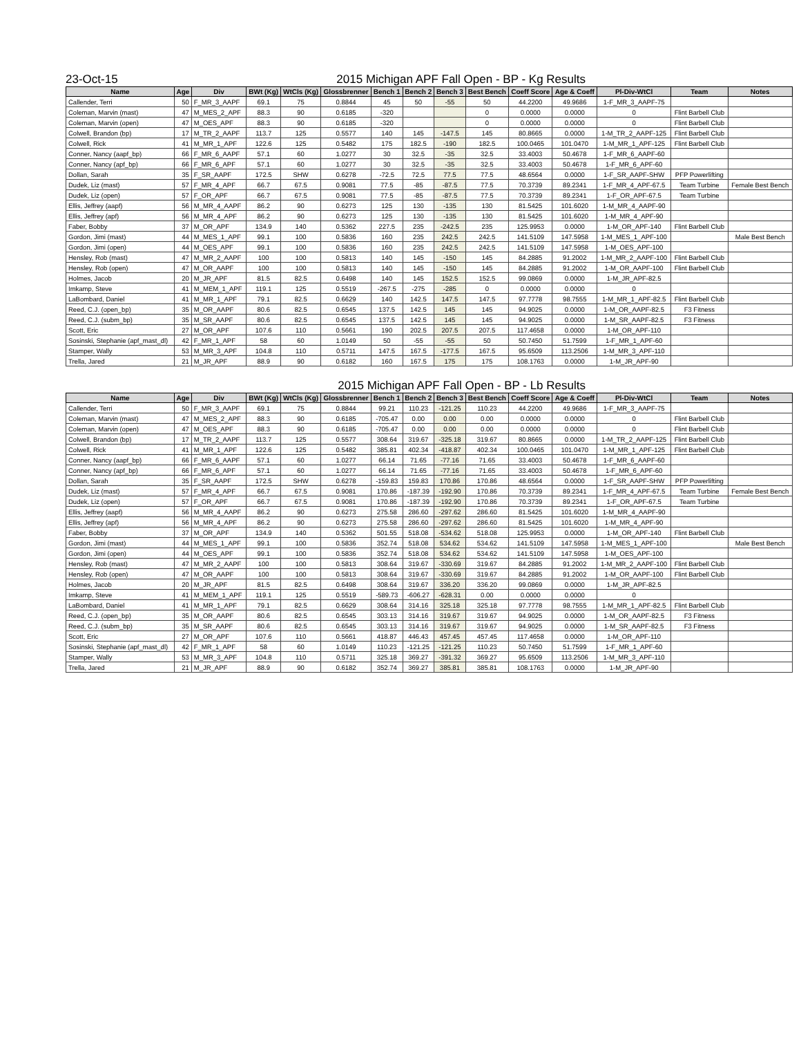23-Oct-15 2015 Michigan APF Fall Open - BP - Kg Results
| Name | Age | Div | BWt (Kg) | WtCls (Kg) | Glossbrenner | Bench 1 | Bench 2 | Bench 3 | Best Bench | Coeff Score | Age & Coeff | Pl-Div-WtCl | Team | Notes |
| --- | --- | --- | --- | --- | --- | --- | --- | --- | --- | --- | --- | --- | --- | --- |
| Callender, Terri | 50 | F_MR_3_AAPF | 69.1 | 75 | 0.8844 | 45 | 50 | -55 | 50 | 44.2200 | 49.9686 | 1-F_MR_3_AAPF-75 | | |
| Coleman, Marvin (mast) | 47 | M_MES_2_APF | 88.3 | 90 | 0.6185 | -320 | | | 0 | 0.0000 | 0.0000 | 0 | Flint Barbell Club | |
| Coleman, Marvin (open) | 47 | M_OES_APF | 88.3 | 90 | 0.6185 | -320 | | | 0 | 0.0000 | 0.0000 | 0 | Flint Barbell Club | |
| Colwell, Brandon (bp) | 17 | M_TR_2_AAPF | 113.7 | 125 | 0.5577 | 140 | 145 | -147.5 | 145 | 80.8665 | 0.0000 | 1-M_TR_2_AAPF-125 | Flint Barbell Club | |
| Colwell, Rick | 41 | M_MR_1_APF | 122.6 | 125 | 0.5482 | 175 | 182.5 | -190 | 182.5 | 100.0465 | 101.0470 | 1-M_MR_1_APF-125 | Flint Barbell Club | |
| Conner, Nancy (aapf_bp) | 66 | F_MR_6_AAPF | 57.1 | 60 | 1.0277 | 30 | 32.5 | -35 | 32.5 | 33.4003 | 50.4678 | 1-F_MR_6_AAPF-60 | | |
| Conner, Nancy (apf_bp) | 66 | F_MR_6_APF | 57.1 | 60 | 1.0277 | 30 | 32.5 | -35 | 32.5 | 33.4003 | 50.4678 | 1-F_MR_6_APF-60 | | |
| Dollan, Sarah | 35 | F_SR_AAPF | 172.5 | SHW | 0.6278 | -72.5 | 72.5 | 77.5 | 77.5 | 48.6564 | 0.0000 | 1-F_SR_AAPF-SHW | PFP Powerlifting | |
| Dudek, Liz (mast) | 57 | F_MR_4_APF | 66.7 | 67.5 | 0.9081 | 77.5 | -85 | -87.5 | 77.5 | 70.3739 | 89.2341 | 1-F_MR_4_APF-67.5 | Team Turbine | Female Best Bench |
| Dudek, Liz (open) | 57 | F_OR_APF | 66.7 | 67.5 | 0.9081 | 77.5 | -85 | -87.5 | 77.5 | 70.3739 | 89.2341 | 1-F_OR_APF-67.5 | Team Turbine | |
| Ellis, Jeffrey (aapf) | 56 | M_MR_4_AAPF | 86.2 | 90 | 0.6273 | 125 | 130 | -135 | 130 | 81.5425 | 101.6020 | 1-M_MR_4_AAPF-90 | | |
| Ellis, Jeffrey (apf) | 56 | M_MR_4_APF | 86.2 | 90 | 0.6273 | 125 | 130 | -135 | 130 | 81.5425 | 101.6020 | 1-M_MR_4_APF-90 | | |
| Faber, Bobby | 37 | M_OR_APF | 134.9 | 140 | 0.5362 | 227.5 | 235 | -242.5 | 235 | 125.9953 | 0.0000 | 1-M_OR_APF-140 | Flint Barbell Club | |
| Gordon, Jimi (mast) | 44 | M_MES_1_APF | 99.1 | 100 | 0.5836 | 160 | 235 | 242.5 | 242.5 | 141.5109 | 147.5958 | 1-M_MES_1_APF-100 | | Male Best Bench |
| Gordon, Jimi (open) | 44 | M_OES_APF | 99.1 | 100 | 0.5836 | 160 | 235 | 242.5 | 242.5 | 141.5109 | 147.5958 | 1-M_OES_APF-100 | | |
| Hensley, Rob (mast) | 47 | M_MR_2_AAPF | 100 | 100 | 0.5813 | 140 | 145 | -150 | 145 | 84.2885 | 91.2002 | 1-M_MR_2_AAPF-100 | Flint Barbell Club | |
| Hensley, Rob (open) | 47 | M_OR_AAPF | 100 | 100 | 0.5813 | 140 | 145 | -150 | 145 | 84.2885 | 91.2002 | 1-M_OR_AAPF-100 | Flint Barbell Club | |
| Holmes, Jacob | 20 | M_JR_APF | 81.5 | 82.5 | 0.6498 | 140 | 145 | 152.5 | 152.5 | 99.0869 | 0.0000 | 1-M_JR_APF-82.5 | | |
| Imkamp, Steve | 41 | M_MEM_1_APF | 119.1 | 125 | 0.5519 | -267.5 | -275 | -285 | 0 | 0.0000 | 0.0000 | 0 | | |
| LaBombard, Daniel | 41 | M_MR_1_APF | 79.1 | 82.5 | 0.6629 | 140 | 142.5 | 147.5 | 147.5 | 97.7778 | 98.7555 | 1-M_MR_1_APF-82.5 | Flint Barbell Club | |
| Reed, C.J. (open_bp) | 35 | M_OR_AAPF | 80.6 | 82.5 | 0.6545 | 137.5 | 142.5 | 145 | 145 | 94.9025 | 0.0000 | 1-M_OR_AAPF-82.5 | F3 Fitness | |
| Reed, C.J. (subm_bp) | 35 | M_SR_AAPF | 80.6 | 82.5 | 0.6545 | 137.5 | 142.5 | 145 | 145 | 94.9025 | 0.0000 | 1-M_SR_AAPF-82.5 | F3 Fitness | |
| Scott, Eric | 27 | M_OR_APF | 107.6 | 110 | 0.5661 | 190 | 202.5 | 207.5 | 207.5 | 117.4658 | 0.0000 | 1-M_OR_APF-110 | | |
| Sosinski, Stephanie (apf_mast_dl) | 42 | F_MR_1_APF | 58 | 60 | 1.0149 | 50 | -55 | -55 | 50 | 50.7450 | 51.7599 | 1-F_MR_1_APF-60 | | |
| Stamper, Wally | 53 | M_MR_3_APF | 104.8 | 110 | 0.5711 | 147.5 | 167.5 | -177.5 | 167.5 | 95.6509 | 113.2506 | 1-M_MR_3_APF-110 | | |
| Trella, Jared | 21 | M_JR_APF | 88.9 | 90 | 0.6182 | 160 | 167.5 | 175 | 175 | 108.1763 | 0.0000 | 1-M_JR_APF-90 | | |
2015 Michigan APF Fall Open - BP - Lb Results
| Name | Age | Div | BWt (Kg) | WtCls (Kg) | Glossbrenner | Bench 1 | Bench 2 | Bench 3 | Best Bench | Coeff Score | Age & Coeff | Pl-Div-WtCl | Team | Notes |
| --- | --- | --- | --- | --- | --- | --- | --- | --- | --- | --- | --- | --- | --- | --- |
| Callender, Terri | 50 | F_MR_3_AAPF | 69.1 | 75 | 0.8844 | 99.21 | 110.23 | -121.25 | 110.23 | 44.2200 | 49.9686 | 1-F_MR_3_AAPF-75 | | |
| Coleman, Marvin (mast) | 47 | M_MES_2_APF | 88.3 | 90 | 0.6185 | -705.47 | 0.00 | 0.00 | 0.00 | 0.0000 | 0.0000 | 0 | Flint Barbell Club | |
| Coleman, Marvin (open) | 47 | M_OES_APF | 88.3 | 90 | 0.6185 | -705.47 | 0.00 | 0.00 | 0.00 | 0.0000 | 0.0000 | 0 | Flint Barbell Club | |
| Colwell, Brandon (bp) | 17 | M_TR_2_AAPF | 113.7 | 125 | 0.5577 | 308.64 | 319.67 | -325.18 | 319.67 | 80.8665 | 0.0000 | 1-M_TR_2_AAPF-125 | Flint Barbell Club | |
| Colwell, Rick | 41 | M_MR_1_APF | 122.6 | 125 | 0.5482 | 385.81 | 402.34 | -418.87 | 402.34 | 100.0465 | 101.0470 | 1-M_MR_1_APF-125 | Flint Barbell Club | |
| Conner, Nancy (aapf_bp) | 66 | F_MR_6_AAPF | 57.1 | 60 | 1.0277 | 66.14 | 71.65 | -77.16 | 71.65 | 33.4003 | 50.4678 | 1-F_MR_6_AAPF-60 | | |
| Conner, Nancy (apf_bp) | 66 | F_MR_6_APF | 57.1 | 60 | 1.0277 | 66.14 | 71.65 | -77.16 | 71.65 | 33.4003 | 50.4678 | 1-F_MR_6_APF-60 | | |
| Dollan, Sarah | 35 | F_SR_AAPF | 172.5 | SHW | 0.6278 | -159.83 | 159.83 | 170.86 | 170.86 | 48.6564 | 0.0000 | 1-F_SR_AAPF-SHW | PFP Powerlifting | |
| Dudek, Liz (mast) | 57 | F_MR_4_APF | 66.7 | 67.5 | 0.9081 | 170.86 | -187.39 | -192.90 | 170.86 | 70.3739 | 89.2341 | 1-F_MR_4_APF-67.5 | Team Turbine | Female Best Bench |
| Dudek, Liz (open) | 57 | F_OR_APF | 66.7 | 67.5 | 0.9081 | 170.86 | -187.39 | -192.90 | 170.86 | 70.3739 | 89.2341 | 1-F_OR_APF-67.5 | Team Turbine | |
| Ellis, Jeffrey (aapf) | 56 | M_MR_4_AAPF | 86.2 | 90 | 0.6273 | 275.58 | 286.60 | -297.62 | 286.60 | 81.5425 | 101.6020 | 1-M_MR_4_AAPF-90 | | |
| Ellis, Jeffrey (apf) | 56 | M_MR_4_APF | 86.2 | 90 | 0.6273 | 275.58 | 286.60 | -297.62 | 286.60 | 81.5425 | 101.6020 | 1-M_MR_4_APF-90 | | |
| Faber, Bobby | 37 | M_OR_APF | 134.9 | 140 | 0.5362 | 501.55 | 518.08 | -534.62 | 518.08 | 125.9953 | 0.0000 | 1-M_OR_APF-140 | Flint Barbell Club | |
| Gordon, Jimi (mast) | 44 | M_MES_1_APF | 99.1 | 100 | 0.5836 | 352.74 | 518.08 | 534.62 | 534.62 | 141.5109 | 147.5958 | 1-M_MES_1_APF-100 | | Male Best Bench |
| Gordon, Jimi (open) | 44 | M_OES_APF | 99.1 | 100 | 0.5836 | 352.74 | 518.08 | 534.62 | 534.62 | 141.5109 | 147.5958 | 1-M_OES_APF-100 | | |
| Hensley, Rob (mast) | 47 | M_MR_2_AAPF | 100 | 100 | 0.5813 | 308.64 | 319.67 | -330.69 | 319.67 | 84.2885 | 91.2002 | 1-M_MR_2_AAPF-100 | Flint Barbell Club | |
| Hensley, Rob (open) | 47 | M_OR_AAPF | 100 | 100 | 0.5813 | 308.64 | 319.67 | -330.69 | 319.67 | 84.2885 | 91.2002 | 1-M_OR_AAPF-100 | Flint Barbell Club | |
| Holmes, Jacob | 20 | M_JR_APF | 81.5 | 82.5 | 0.6498 | 308.64 | 319.67 | 336.20 | 336.20 | 99.0869 | 0.0000 | 1-M_JR_APF-82.5 | | |
| Imkamp, Steve | 41 | M_MEM_1_APF | 119.1 | 125 | 0.5519 | -589.73 | -606.27 | -628.31 | 0.00 | 0.0000 | 0.0000 | 0 | | |
| LaBombard, Daniel | 41 | M_MR_1_APF | 79.1 | 82.5 | 0.6629 | 308.64 | 314.16 | 325.18 | 325.18 | 97.7778 | 98.7555 | 1-M_MR_1_APF-82.5 | Flint Barbell Club | |
| Reed, C.J. (open_bp) | 35 | M_OR_AAPF | 80.6 | 82.5 | 0.6545 | 303.13 | 314.16 | 319.67 | 319.67 | 94.9025 | 0.0000 | 1-M_OR_AAPF-82.5 | F3 Fitness | |
| Reed, C.J. (subm_bp) | 35 | M_SR_AAPF | 80.6 | 82.5 | 0.6545 | 303.13 | 314.16 | 319.67 | 319.67 | 94.9025 | 0.0000 | 1-M_SR_AAPF-82.5 | F3 Fitness | |
| Scott, Eric | 27 | M_OR_APF | 107.6 | 110 | 0.5661 | 418.87 | 446.43 | 457.45 | 457.45 | 117.4658 | 0.0000 | 1-M_OR_APF-110 | | |
| Sosinski, Stephanie (apf_mast_dl) | 42 | F_MR_1_APF | 58 | 60 | 1.0149 | 110.23 | -121.25 | -121.25 | 110.23 | 50.7450 | 51.7599 | 1-F_MR_1_APF-60 | | |
| Stamper, Wally | 53 | M_MR_3_APF | 104.8 | 110 | 0.5711 | 325.18 | 369.27 | -391.32 | 369.27 | 95.6509 | 113.2506 | 1-M_MR_3_APF-110 | | |
| Trella, Jared | 21 | M_JR_APF | 88.9 | 90 | 0.6182 | 352.74 | 369.27 | 385.81 | 385.81 | 108.1763 | 0.0000 | 1-M_JR_APF-90 | | |